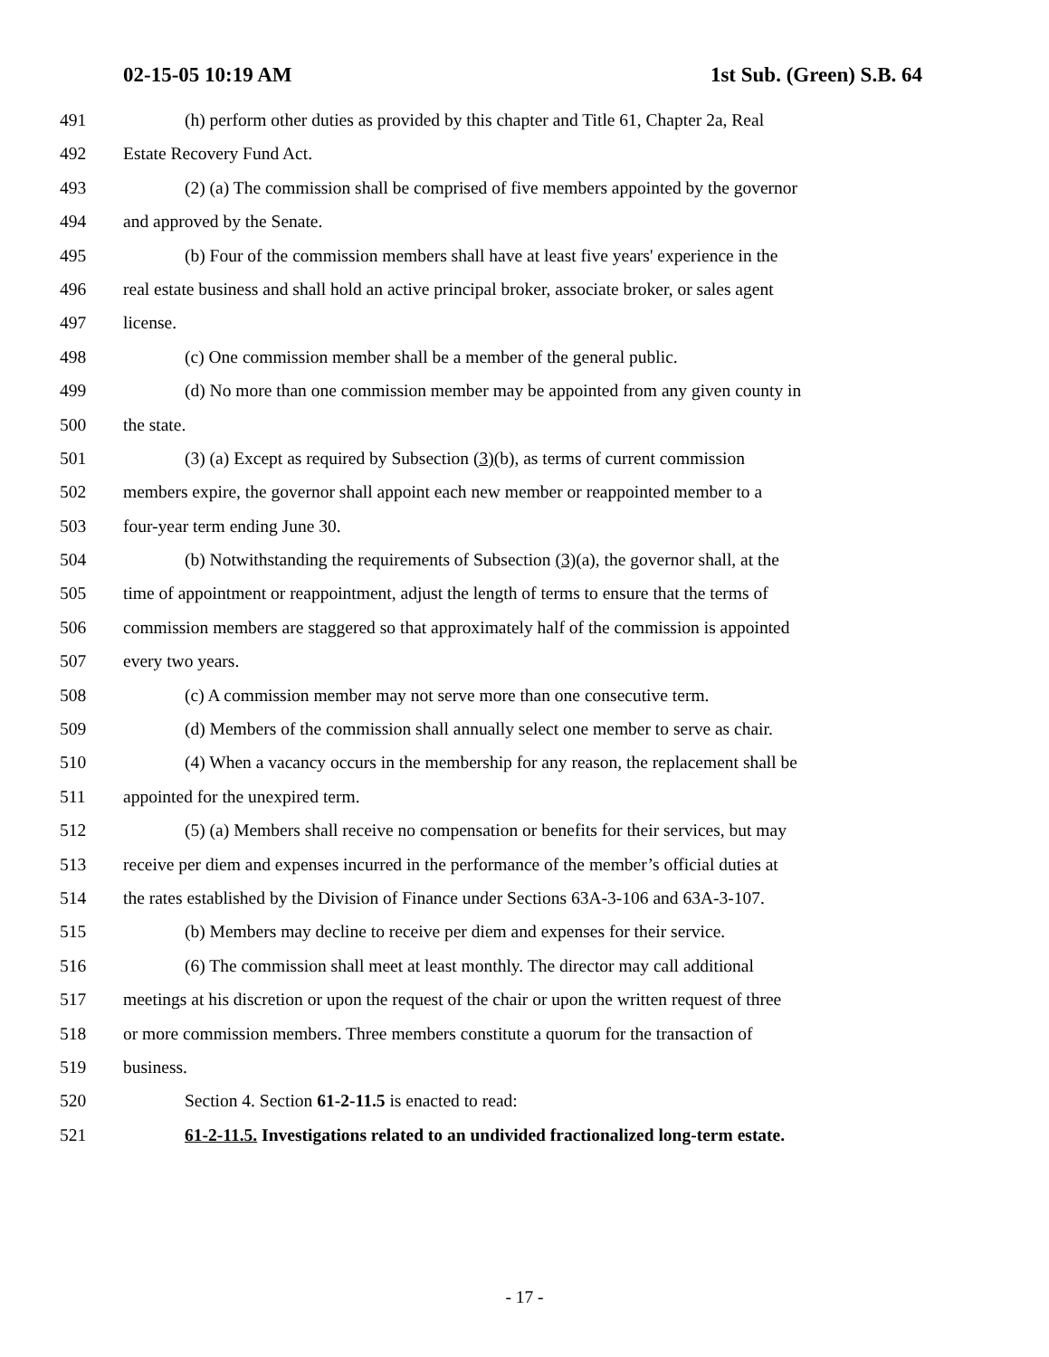02-15-05 10:19 AM 1st Sub. (Green) S.B. 64
491 (h) perform other duties as provided by this chapter and Title 61, Chapter 2a, Real
492 Estate Recovery Fund Act.
493 (2) (a) The commission shall be comprised of five members appointed by the governor
494 and approved by the Senate.
495 (b) Four of the commission members shall have at least five years' experience in the
496 real estate business and shall hold an active principal broker, associate broker, or sales agent
497 license.
498 (c) One commission member shall be a member of the general public.
499 (d) No more than one commission member may be appointed from any given county in
500 the state.
501 (3) (a) Except as required by Subsection (3)(b), as terms of current commission
502 members expire, the governor shall appoint each new member or reappointed member to a
503 four-year term ending June 30.
504 (b) Notwithstanding the requirements of Subsection (3)(a), the governor shall, at the
505 time of appointment or reappointment, adjust the length of terms to ensure that the terms of
506 commission members are staggered so that approximately half of the commission is appointed
507 every two years.
508 (c) A commission member may not serve more than one consecutive term.
509 (d) Members of the commission shall annually select one member to serve as chair.
510 (4) When a vacancy occurs in the membership for any reason, the replacement shall be
511 appointed for the unexpired term.
512 (5) (a) Members shall receive no compensation or benefits for their services, but may
513 receive per diem and expenses incurred in the performance of the member’s official duties at
514 the rates established by the Division of Finance under Sections 63A-3-106 and 63A-3-107.
515 (b) Members may decline to receive per diem and expenses for their service.
516 (6) The commission shall meet at least monthly. The director may call additional
517 meetings at his discretion or upon the request of the chair or upon the written request of three
518 or more commission members. Three members constitute a quorum for the transaction of
519 business.
520 Section 4. Section 61-2-11.5 is enacted to read:
521 61-2-11.5. Investigations related to an undivided fractionalized long-term estate.
- 17 -